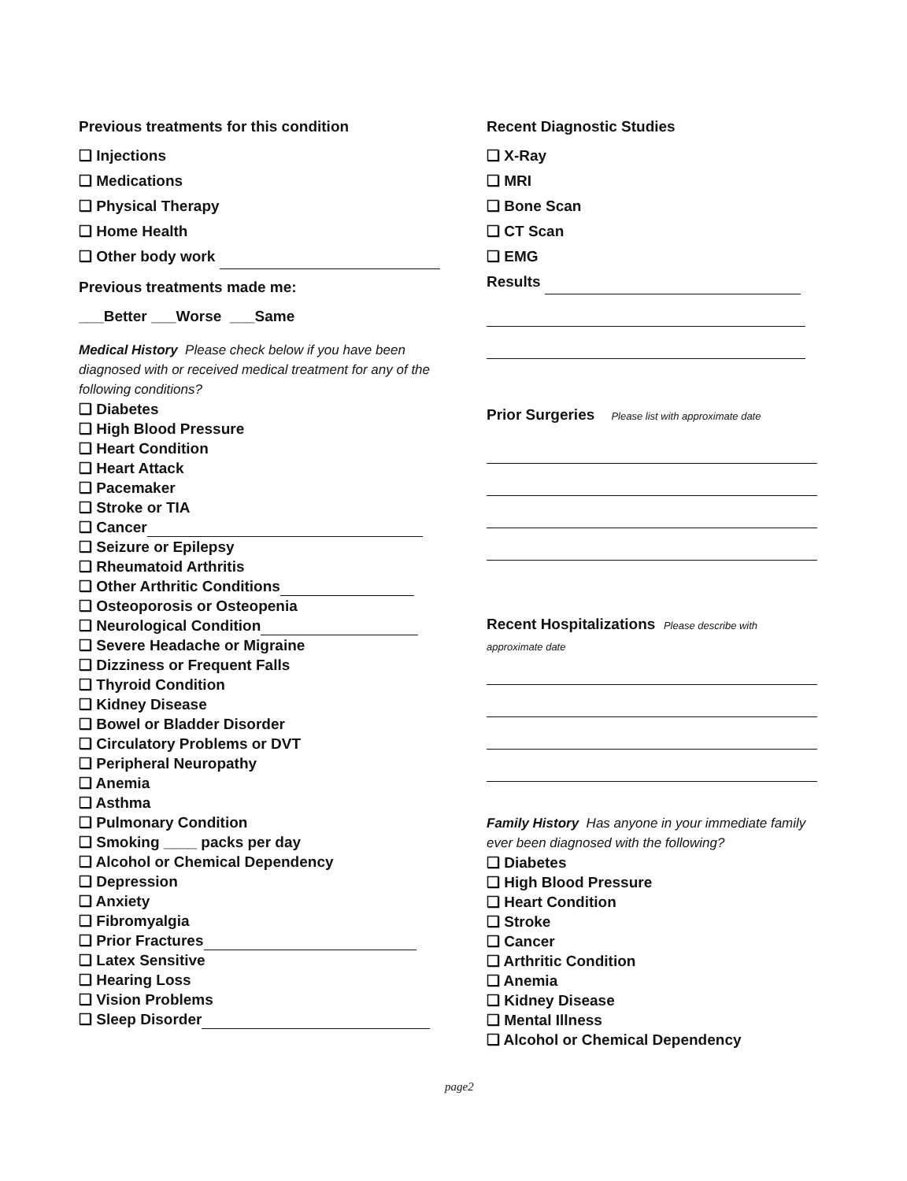Previous treatments for this condition
❑ Injections
❑ Medications
❑ Physical Therapy
❑ Home Health
❑ Other body work
Previous treatments made me:
___Better ___Worse ___Same
Medical History Please check below if you have been diagnosed with or received medical treatment for any of the following conditions?
❑ Diabetes
❑ High Blood Pressure
❑ Heart Condition
❑ Heart Attack
❑ Pacemaker
❑ Stroke or TIA
❑ Cancer
❑ Seizure or Epilepsy
❑ Rheumatoid Arthritis
❑ Other Arthritic Conditions
❑ Osteoporosis or Osteopenia
❑ Neurological Condition
❑ Severe Headache or Migraine
❑ Dizziness or Frequent Falls
❑ Thyroid Condition
❑ Kidney Disease
❑ Bowel or Bladder Disorder
❑ Circulatory Problems or DVT
❑ Peripheral Neuropathy
❑ Anemia
❑ Asthma
❑ Pulmonary Condition
❑ Smoking ____ packs per day
❑ Alcohol or Chemical Dependency
❑ Depression
❑ Anxiety
❑ Fibromyalgia
❑ Prior Fractures
❑ Latex Sensitive
❑ Hearing Loss
❑ Vision Problems
❑ Sleep Disorder
Recent Diagnostic Studies
❑ X-Ray
❑ MRI
❑ Bone Scan
❑ CT Scan
❑ EMG
Results
Prior Surgeries Please list with approximate date
Recent Hospitalizations Please describe with
approximate date
Family History Has anyone in your immediate family ever been diagnosed with the following?
❑ Diabetes
❑ High Blood Pressure
❑ Heart Condition
❑ Stroke
❑ Cancer
❑ Arthritic Condition
❑ Anemia
❑ Kidney Disease
❑ Mental Illness
❑ Alcohol or Chemical Dependency
page2